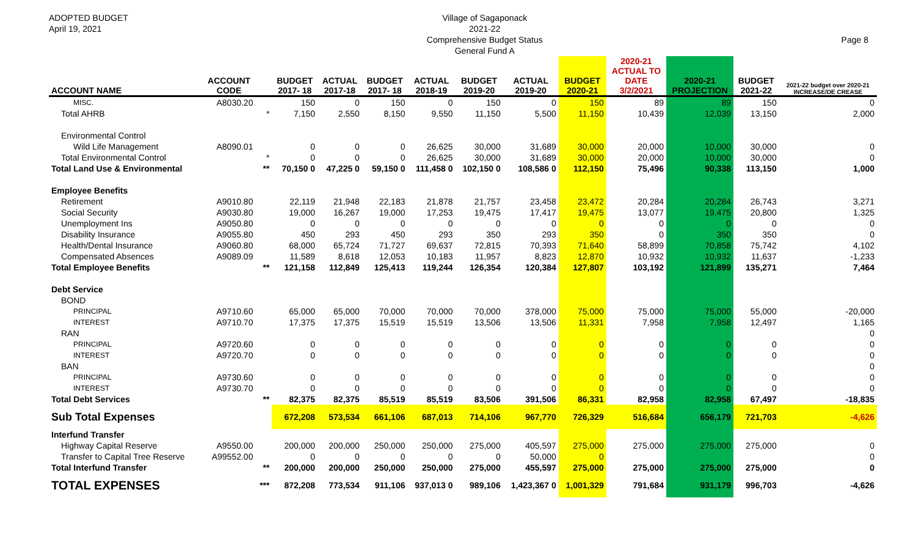ADOPTED BUDGET
April 19, 2021
Village of Sagaponack
2021-22
Comprehensive Budget Status
General Fund A
Page 8
| ACCOUNT NAME | ACCOUNT CODE | | BUDGET 2017- 18 | ACTUAL 2017-18 | BUDGET 2017- 18 | ACTUAL 2018-19 | BUDGET 2019-20 | ACTUAL 2019-20 | BUDGET 2020-21 | 2020-21 ACTUAL TO DATE 3/2/2021 | 2020-21 PROJECTION | BUDGET 2021-22 | 2021-22 budget over 2020-21 INCREASE/DE CREASE |
| --- | --- | --- | --- | --- | --- | --- | --- | --- | --- | --- | --- | --- | --- |
| MISC. | A8030.20 | | 150 | 0 | 150 | 0 | 150 | 0 | 150 | 89 | 89 | 150 | 0 |
| Total AHRB | | * | 7,150 | 2,550 | 8,150 | 9,550 | 11,150 | 5,500 | 11,150 | 10,439 | 12,039 | 13,150 | 2,000 |
| Environmental Control | | | | | | | | | | | | | |
| Wild Life Management | A8090.01 | | 0 | 0 | 0 | 26,625 | 30,000 | 31,689 | 30,000 | 20,000 | 10,000 | 30,000 | 0 |
| Total Environmental Control | | * | 0 | 0 | 0 | 26,625 | 30,000 | 31,689 | 30,000 | 20,000 | 10,000 | 30,000 | 0 |
| Total Land Use & Environmental | | ** | 70,150 0 | 47,225 0 | 59,150 0 | 111,458 0 | 102,150 0 | 108,586 0 | 112,150 | 75,496 | 90,338 | 113,150 | 1,000 |
| Employee Benefits | | | | | | | | | | | | | |
| Retirement | A9010.80 | | 22,119 | 21,948 | 22,183 | 21,878 | 21,757 | 23,458 | 23,472 | 20,284 | 20,284 | 26,743 | 3,271 |
| Social Security | A9030.80 | | 19,000 | 16,267 | 19,000 | 17,253 | 19,475 | 17,417 | 19,475 | 13,077 | 19,475 | 20,800 | 1,325 |
| Unemployment Ins | A9050.80 | | 0 | 0 | 0 | 0 | 0 | 0 | 0 | 0 | 0 | 0 | 0 |
| Disability Insurance | A9055.80 | | 450 | 293 | 450 | 293 | 350 | 293 | 350 | 0 | 350 | 350 | 0 |
| Health/Dental Insurance | A9060.80 | | 68,000 | 65,724 | 71,727 | 69,637 | 72,815 | 70,393 | 71,640 | 58,899 | 70,858 | 75,742 | 4,102 |
| Compensated Absences | A9089.09 | | 11,589 | 8,618 | 12,053 | 10,183 | 11,957 | 8,823 | 12,870 | 10,932 | 10,932 | 11,637 | -1,233 |
| Total Employee Benefits | | ** | 121,158 | 112,849 | 125,413 | 119,244 | 126,354 | 120,384 | 127,807 | 103,192 | 121,899 | 135,271 | 7,464 |
| Debt Service | | | | | | | | | | | | | |
| BOND | | | | | | | | | | | | | |
| PRINCIPAL | A9710.60 | | 65,000 | 65,000 | 70,000 | 70,000 | 70,000 | 378,000 | 75,000 | 75,000 | 75,000 | 55,000 | -20,000 |
| INTEREST | A9710.70 | | 17,375 | 17,375 | 15,519 | 15,519 | 13,506 | 13,506 | 11,331 | 7,958 | 7,958 | 12,497 | 1,165 |
| RAN | | | | | | | | | | | | | 0 |
| PRINCIPAL | A9720.60 | | 0 | 0 | 0 | 0 | 0 | 0 | 0 | 0 | 0 | 0 | 0 |
| INTEREST | A9720.70 | | 0 | 0 | 0 | 0 | 0 | 0 | 0 | 0 | 0 | 0 | 0 |
| BAN | | | | | | | | | | | | | 0 |
| PRINCIPAL | A9730.60 | | 0 | 0 | 0 | 0 | 0 | 0 | 0 | 0 | 0 | 0 | 0 |
| INTEREST | A9730.70 | | 0 | 0 | 0 | 0 | 0 | 0 | 0 | 0 | 0 | 0 | 0 |
| Total Debt Services | | ** | 82,375 | 82,375 | 85,519 | 85,519 | 83,506 | 391,506 | 86,331 | 82,958 | 82,958 | 67,497 | -18,835 |
| Sub Total Expenses | | | 672,208 | 573,534 | 661,106 | 687,013 | 714,106 | 967,770 | 726,329 | 516,684 | 656,179 | 721,703 | -4,626 |
| Interfund Transfer | | | | | | | | | | | | | |
| Highway Capital Reserve | A9550.00 | | 200,000 | 200,000 | 250,000 | 250,000 | 275,000 | 405,597 | 275,000 | 275,000 | 275,000 | 275,000 | 0 |
| Transfer to Capital Tree Reserve | A99552.00 | | 0 | 0 | 0 | 0 | 0 | 50,000 | 0 | | | | 0 |
| Total Interfund Transfer | | ** | 200,000 | 200,000 | 250,000 | 250,000 | 275,000 | 455,597 | 275,000 | 275,000 | 275,000 | 275,000 | 0 |
| TOTAL EXPENSES | | *** | 872,208 | 773,534 | 911,106 | 937,013 0 | 989,106 | 1,423,367 0 | 1,001,329 | 791,684 | 931,179 | 996,703 | -4,626 |